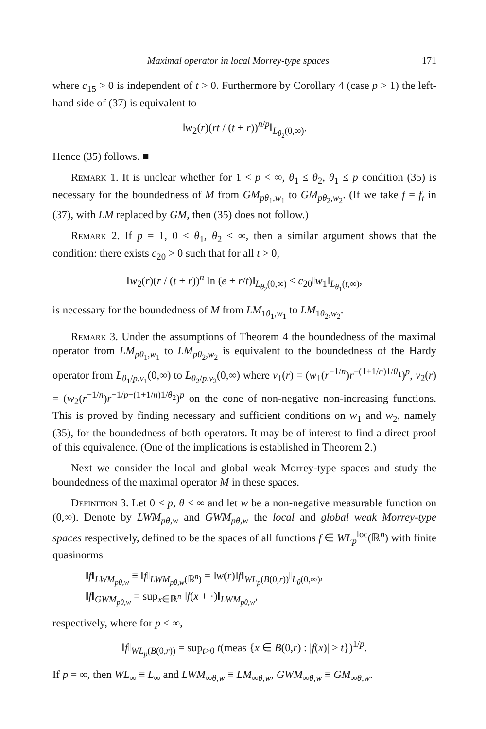Maximal operator in local Morrey-type spaces 171
where c<sub>15</sub> > 0 is independent of t > 0. Furthermore by Corollary 4 (case p > 1) the left-hand side of (37) is equivalent to
‖w<sub>2</sub>(r)(rt / (t + r))<sup>n/p</sup>‖<sub>L<sub>θ<sub>2</sub></sub>(0,∞)</sub>.
Hence (35) follows. ■
Remark 1. It is unclear whether for 1 < p < ∞, θ<sub>1</sub> ≤ θ<sub>2</sub>, θ<sub>1</sub> ≤ p condition (35) is necessary for the boundedness of M from GM<sub>pθ<sub>1</sub>,w<sub>1</sub></sub> to GM<sub>pθ<sub>2</sub>,w<sub>2</sub></sub>. (If we take f = f<sub>t</sub> in (37), with LM replaced by GM, then (35) does not follow.)
Remark 2. If p = 1, 0 < θ<sub>1</sub>, θ<sub>2</sub> ≤ ∞, then a similar argument shows that the condition: there exists c<sub>20</sub> > 0 such that for all t > 0,
‖w<sub>2</sub>(r)(r / (t + r))<sup>n</sup> ln (e + r/t)‖<sub>L<sub>θ<sub>2</sub></sub>(0,∞)</sub> ≤ c<sub>20</sub>‖w<sub>1</sub>‖<sub>L<sub>θ<sub>1</sub></sub>(t,∞)</sub>,
is necessary for the boundedness of M from LM<sub>1θ<sub>1</sub>,w<sub>1</sub></sub> to LM<sub>1θ<sub>2</sub>,w<sub>2</sub></sub>.
Remark 3. Under the assumptions of Theorem 4 the boundedness of the maximal operator from LM<sub>pθ<sub>1</sub>,w<sub>1</sub></sub> to LM<sub>pθ<sub>2</sub>,w<sub>2</sub></sub> is equivalent to the boundedness of the Hardy operator from L<sub>θ<sub>1</sub>/p,v<sub>1</sub></sub>(0,∞) to L<sub>θ<sub>2</sub>/p,v<sub>2</sub></sub>(0,∞) where v<sub>1</sub>(r) = (w<sub>1</sub>(r<sup>−1/n</sup>)r<sup>−(1+1/n)1/θ<sub>1</sub></sup>)<sup>p</sup>, v<sub>2</sub>(r) = (w<sub>2</sub>(r<sup>−1/n</sup>)r<sup>−1/p−(1+1/n)1/θ<sub>2</sub></sup>)<sup>p</sup> on the cone of non-negative non-increasing functions. This is proved by finding necessary and sufficient conditions on w<sub>1</sub> and w<sub>2</sub>, namely (35), for the boundedness of both operators. It may be of interest to find a direct proof of this equivalence. (One of the implications is established in Theorem 2.)
Next we consider the local and global weak Morrey-type spaces and study the boundedness of the maximal operator M in these spaces.
Definition 3. Let 0 < p, θ ≤ ∞ and let w be a non-negative measurable function on (0,∞). Denote by LWM<sub>pθ,w</sub> and GWM<sub>pθ,w</sub> the local and global weak Morrey-type spaces respectively, defined to be the spaces of all functions f ∈ WL<sub>p</sub><sup>loc</sup>(ℝ<sup>n</sup>) with finite quasinorms
‖f‖<sub>LWM<sub>pθ,w</sub></sub> ≡ ‖f‖<sub>LWM<sub>pθ,w</sub>(ℝ<sup>n</sup>)</sub> = ‖w(r)‖f‖<sub>WL<sub>p</sub>(B(0,r))</sub>‖<sub>L<sub>θ</sub>(0,∞)</sub>,
‖f‖<sub>GWM<sub>pθ,w</sub></sub> = sup<sub>x∈ℝ<sup>n</sup></sub> ‖f(x + ·)‖<sub>LWM<sub>pθ,w</sub></sub>,
respectively, where for p < ∞,
‖f‖<sub>WL<sub>p</sub>(B(0,r))</sub> = sup<sub>t>0</sub> t(meas {x ∈ B(0,r) : |f(x)| > t})<sup>1/p</sup>.
If p = ∞, then WL<sub>∞</sub> ≡ L<sub>∞</sub> and LWM<sub>∞θ,w</sub> ≡ LM<sub>∞θ,w</sub>, GWM<sub>∞θ,w</sub> ≡ GM<sub>∞θ,w</sub>.